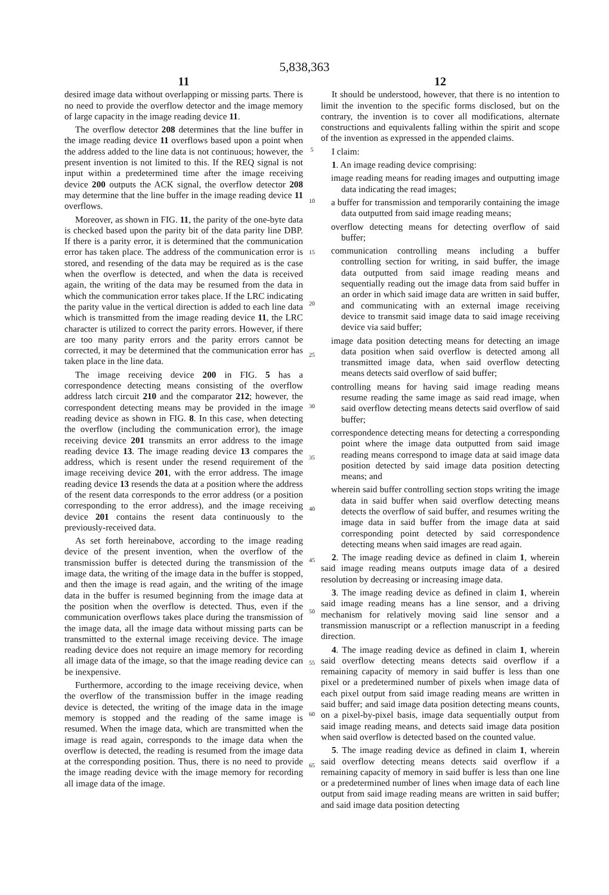5,838,363
11
desired image data without overlapping or missing parts. There is no need to provide the overflow detector and the image memory of large capacity in the image reading device 11.
The overflow detector 208 determines that the line buffer in the image reading device 11 overflows based upon a point when the address added to the line data is not continuous; however, the present invention is not limited to this. If the REQ signal is not input within a predetermined time after the image receiving device 200 outputs the ACK signal, the overflow detector 208 may determine that the line buffer in the image reading device 11 overflows.
Moreover, as shown in FIG. 11, the parity of the one-byte data is checked based upon the parity bit of the data parity line DBP. If there is a parity error, it is determined that the communication error has taken place. The address of the communication error is stored, and resending of the data may be required as is the case when the overflow is detected, and when the data is received again, the writing of the data may be resumed from the data in which the communication error takes place. If the LRC indicating the parity value in the vertical direction is added to each line data which is transmitted from the image reading device 11, the LRC character is utilized to correct the parity errors. However, if there are too many parity errors and the parity errors cannot be corrected, it may be determined that the communication error has taken place in the line data.
The image receiving device 200 in FIG. 5 has a correspondence detecting means consisting of the overflow address latch circuit 210 and the comparator 212; however, the correspondent detecting means may be provided in the image reading device as shown in FIG. 8. In this case, when detecting the overflow (including the communication error), the image receiving device 201 transmits an error address to the image reading device 13. The image reading device 13 compares the address, which is resent under the resend requirement of the image receiving device 201, with the error address. The image reading device 13 resends the data at a position where the address of the resent data corresponds to the error address (or a position corresponding to the error address), and the image receiving device 201 contains the resent data continuously to the previously-received data.
As set forth hereinabove, according to the image reading device of the present invention, when the overflow of the transmission buffer is detected during the transmission of the image data, the writing of the image data in the buffer is stopped, and then the image is read again, and the writing of the image data in the buffer is resumed beginning from the image data at the position when the overflow is detected. Thus, even if the communication overflows takes place during the transmission of the image data, all the image data without missing parts can be transmitted to the external image receiving device. The image reading device does not require an image memory for recording all image data of the image, so that the image reading device can be inexpensive.
Furthermore, according to the image receiving device, when the overflow of the transmission buffer in the image reading device is detected, the writing of the image data in the image memory is stopped and the reading of the same image is resumed. When the image data, which are transmitted when the image is read again, corresponds to the image data when the overflow is detected, the reading is resumed from the image data at the corresponding position. Thus, there is no need to provide the image reading device with the image memory for recording all image data of the image.
5
10
15
20
25
30
35
40
45
50
55
60
65
12
It should be understood, however, that there is no intention to limit the invention to the specific forms disclosed, but on the contrary, the invention is to cover all modifications, alternate constructions and equivalents falling within the spirit and scope of the invention as expressed in the appended claims.
I claim:
1. An image reading device comprising:
image reading means for reading images and outputting image data indicating the read images;
a buffer for transmission and temporarily containing the image data outputted from said image reading means;
overflow detecting means for detecting overflow of said buffer;
communication controlling means including a buffer controlling section for writing, in said buffer, the image data outputted from said image reading means and sequentially reading out the image data from said buffer in an order in which said image data are written in said buffer, and communicating with an external image receiving device to transmit said image data to said image receiving device via said buffer;
image data position detecting means for detecting an image data position when said overflow is detected among all transmitted image data, when said overflow detecting means detects said overflow of said buffer;
controlling means for having said image reading means resume reading the same image as said read image, when said overflow detecting means detects said overflow of said buffer;
correspondence detecting means for detecting a corresponding point where the image data outputted from said image reading means correspond to image data at said image data position detected by said image data position detecting means; and
wherein said buffer controlling section stops writing the image data in said buffer when said overflow detecting means detects the overflow of said buffer, and resumes writing the image data in said buffer from the image data at said corresponding point detected by said correspondence detecting means when said images are read again.
2. The image reading device as defined in claim 1, wherein said image reading means outputs image data of a desired resolution by decreasing or increasing image data.
3. The image reading device as defined in claim 1, wherein said image reading means has a line sensor, and a driving mechanism for relatively moving said line sensor and a transmission manuscript or a reflection manuscript in a feeding direction.
4. The image reading device as defined in claim 1, wherein said overflow detecting means detects said overflow if a remaining capacity of memory in said buffer is less than one pixel or a predetermined number of pixels when image data of each pixel output from said image reading means are written in said buffer; and said image data position detecting means counts, on a pixel-by-pixel basis, image data sequentially output from said image reading means, and detects said image data position when said overflow is detected based on the counted value.
5. The image reading device as defined in claim 1, wherein said overflow detecting means detects said overflow if a remaining capacity of memory in said buffer is less than one line or a predetermined number of lines when image data of each line output from said image reading means are written in said buffer; and said image data position detecting